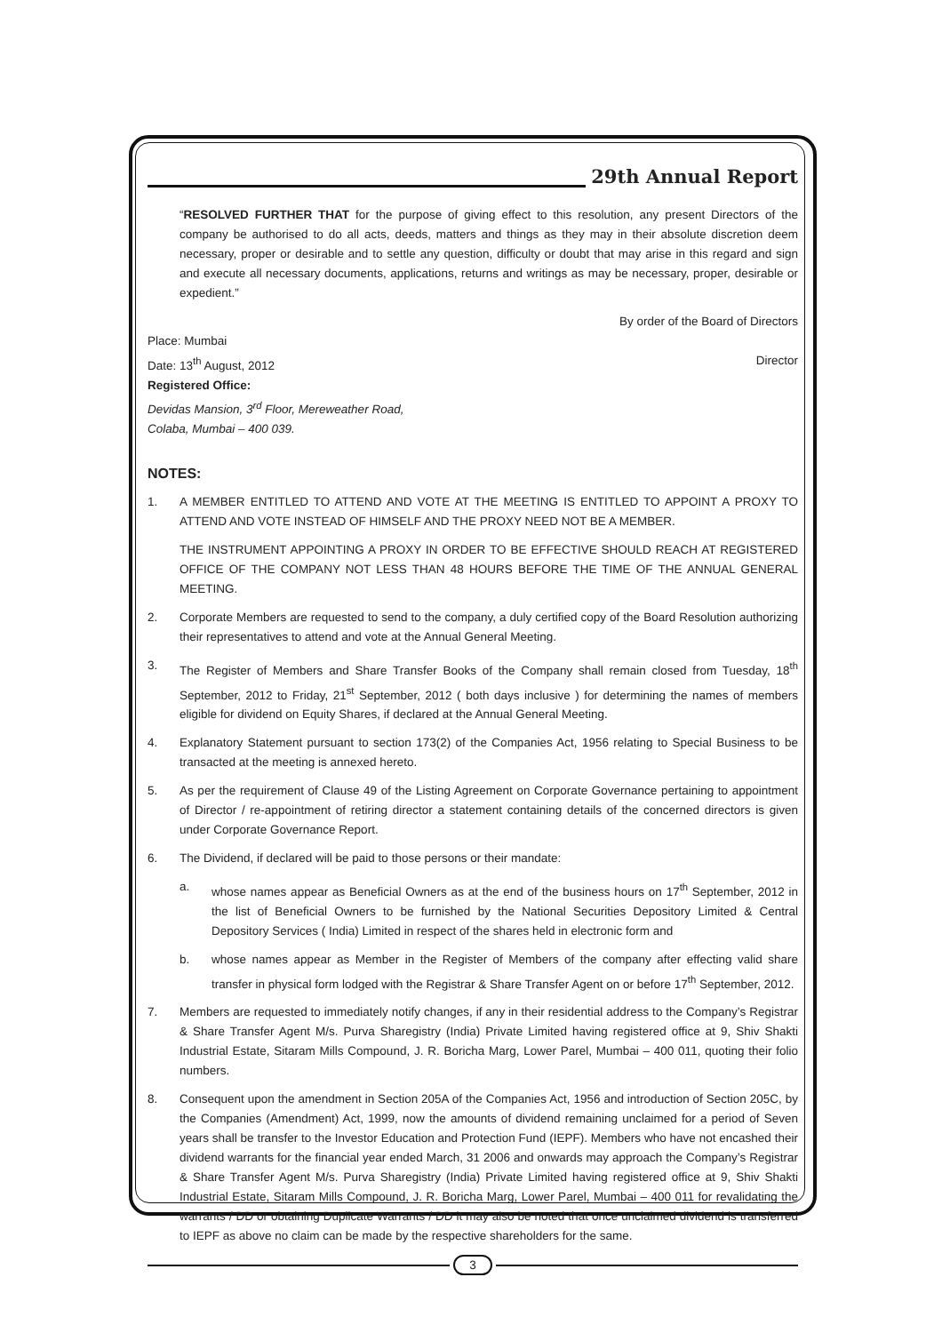29th Annual Report
“RESOLVED FURTHER THAT for the purpose of giving effect to this resolution, any present Directors of the company be authorised to do all acts, deeds, matters and things as they may in their absolute discretion deem necessary, proper or desirable and to settle any question, difficulty or doubt that may arise in this regard and sign and execute all necessary documents, applications, returns and writings as may be necessary, proper, desirable or expedient.”
By order of the Board of Directors
Place: Mumbai
Date: 13<sup>th</sup> August, 2012 Director
Registered Office:
Devidas Mansion, 3<sup>rd</sup> Floor, Mereweather Road,
Colaba, Mumbai – 400 039.
NOTES:
1. A MEMBER ENTITLED TO ATTEND AND VOTE AT THE MEETING IS ENTITLED TO APPOINT A PROXY TO ATTEND AND VOTE INSTEAD OF HIMSELF AND THE PROXY NEED NOT BE A MEMBER.
THE INSTRUMENT APPOINTING A PROXY IN ORDER TO BE EFFECTIVE SHOULD REACH AT REGISTERED OFFICE OF THE COMPANY NOT LESS THAN 48 HOURS BEFORE THE TIME OF THE ANNUAL GENERAL MEETING.
2. Corporate Members are requested to send to the company, a duly certified copy of the Board Resolution authorizing their representatives to attend and vote at the Annual General Meeting.
3. The Register of Members and Share Transfer Books of the Company shall remain closed from Tuesday, 18<sup>th</sup> September, 2012 to Friday, 21<sup>st</sup> September, 2012 ( both days inclusive ) for determining the names of members eligible for dividend on Equity Shares, if declared at the Annual General Meeting.
4. Explanatory Statement pursuant to section 173(2) of the Companies Act, 1956 relating to Special Business to be transacted at the meeting is annexed hereto.
5. As per the requirement of Clause 49 of the Listing Agreement on Corporate Governance pertaining to appointment of Director / re-appointment of retiring director a statement containing details of the concerned directors is given under Corporate Governance Report.
6. The Dividend, if declared will be paid to those persons or their mandate:
a. whose names appear as Beneficial Owners as at the end of the business hours on 17<sup>th</sup> September, 2012 in the list of Beneficial Owners to be furnished by the National Securities Depository Limited & Central Depository Services ( India) Limited in respect of the shares held in electronic form and
b. whose names appear as Member in the Register of Members of the company after effecting valid share transfer in physical form lodged with the Registrar & Share Transfer Agent on or before 17<sup>th</sup> September, 2012.
7. Members are requested to immediately notify changes, if any in their residential address to the Company’s Registrar & Share Transfer Agent M/s. Purva Sharegistry (India) Private Limited having registered office at 9, Shiv Shakti Industrial Estate, Sitaram Mills Compound, J. R. Boricha Marg, Lower Parel, Mumbai – 400 011, quoting their folio numbers.
8. Consequent upon the amendment in Section 205A of the Companies Act, 1956 and introduction of Section 205C, by the Companies (Amendment) Act, 1999, now the amounts of dividend remaining unclaimed for a period of Seven years shall be transfer to the Investor Education and Protection Fund (IEPF). Members who have not encashed their dividend warrants for the financial year ended March, 31 2006 and onwards may approach the Company’s Registrar & Share Transfer Agent M/s. Purva Sharegistry (India) Private Limited having registered office at 9, Shiv Shakti Industrial Estate, Sitaram Mills Compound, J. R. Boricha Marg, Lower Parel, Mumbai – 400 011 for revalidating the warrants / DD or obtaining Duplicate Warrants / DD it may also be noted that once unclaimed dividend is transferred to IEPF as above no claim can be made by the respective shareholders for the same.
3